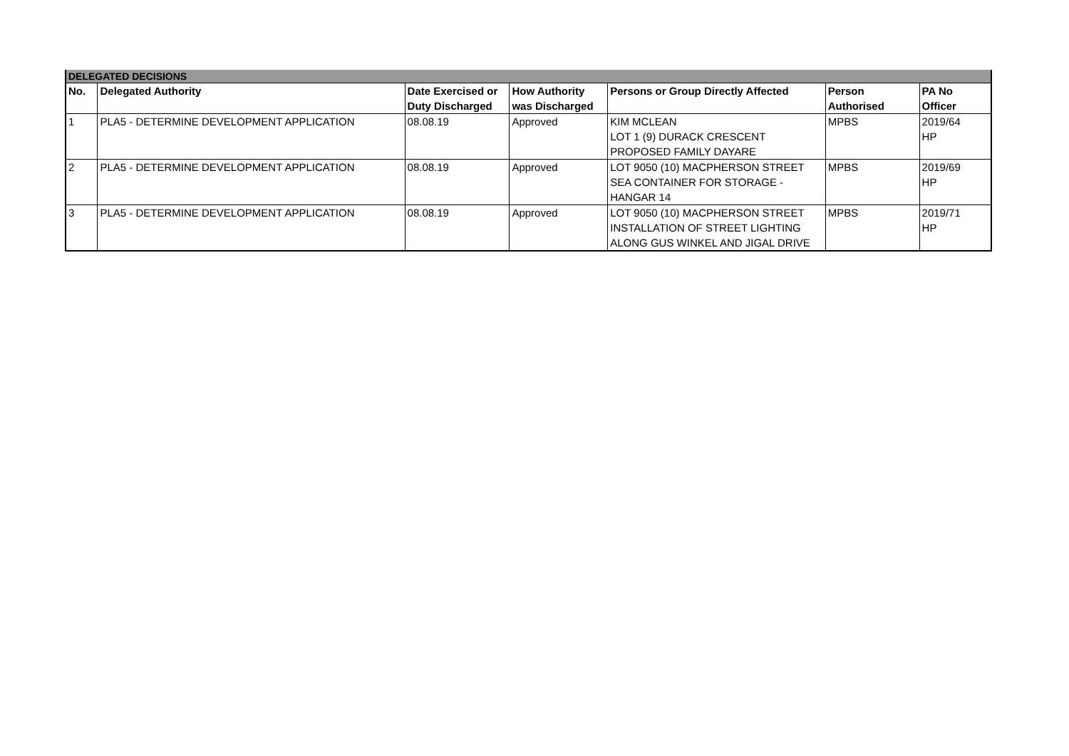| DELEGATED DECISIONS | | | | | | |
| No. | Delegated Authority | Date Exercised or Duty Discharged | How Authority was Discharged | Persons or Group Directly Affected | Person Authorised | PA No Officer |
| 1 | PLA5 - DETERMINE DEVELOPMENT APPLICATION | 08.08.19 | Approved | KIM MCLEAN LOT 1 (9) DURACK CRESCENT PROPOSED FAMILY DAYARE | MPBS | 2019/64 HP |
| 2 | PLA5 - DETERMINE DEVELOPMENT APPLICATION | 08.08.19 | Approved | LOT 9050 (10) MACPHERSON STREET SEA CONTAINER FOR STORAGE - HANGAR 14 | MPBS | 2019/69 HP |
| 3 | PLA5 - DETERMINE DEVELOPMENT APPLICATION | 08.08.19 | Approved | LOT 9050 (10) MACPHERSON STREET INSTALLATION OF STREET LIGHTING ALONG GUS WINKEL AND JIGAL DRIVE | MPBS | 2019/71 HP |